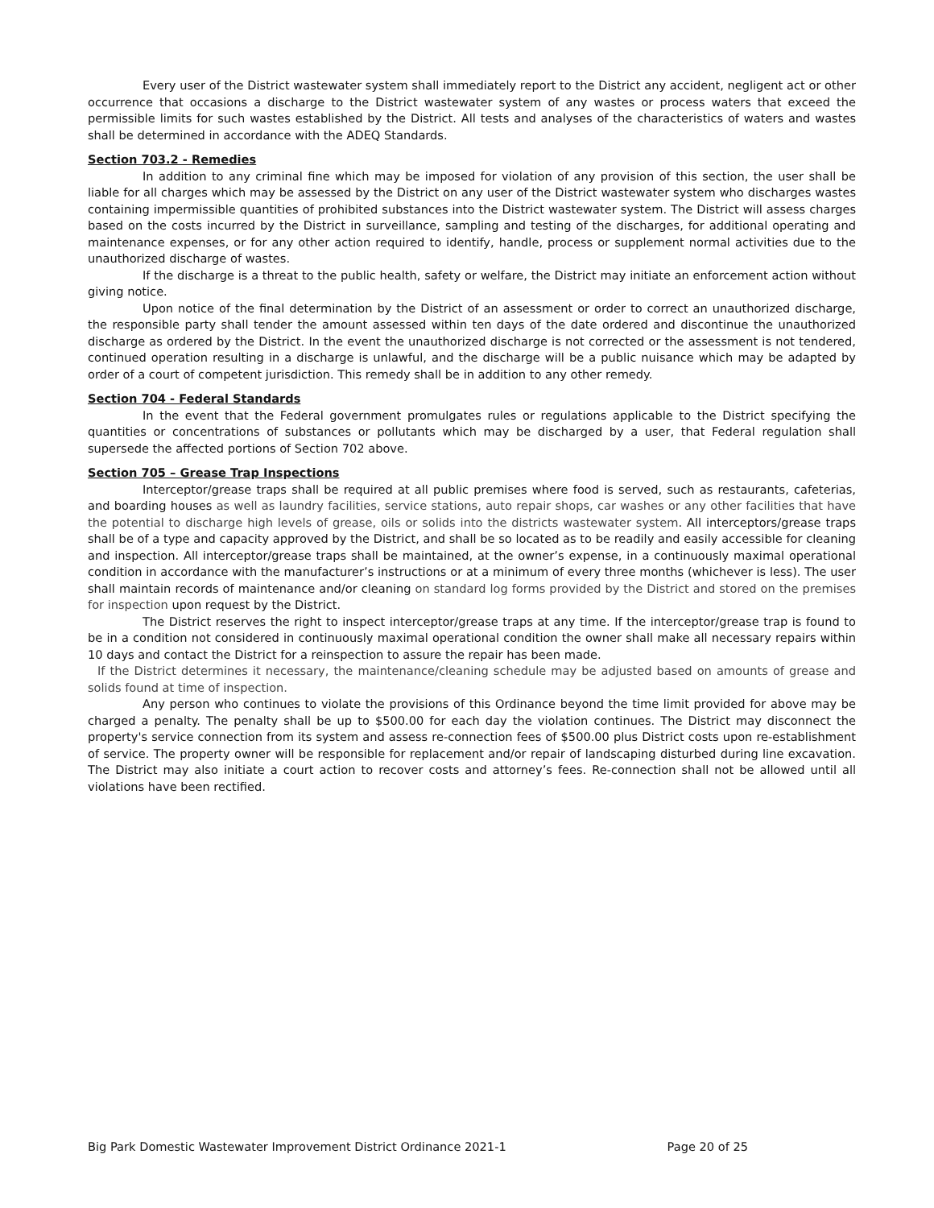Every user of the District wastewater system shall immediately report to the District any accident, negligent act or other occurrence that occasions a discharge to the District wastewater system of any wastes or process waters that exceed the permissible limits for such wastes established by the District. All tests and analyses of the characteristics of waters and wastes shall be determined in accordance with the ADEQ Standards.
Section 703.2 - Remedies
In addition to any criminal fine which may be imposed for violation of any provision of this section, the user shall be liable for all charges which may be assessed by the District on any user of the District wastewater system who discharges wastes containing impermissible quantities of prohibited substances into the District wastewater system. The District will assess charges based on the costs incurred by the District in surveillance, sampling and testing of the discharges, for additional operating and maintenance expenses, or for any other action required to identify, handle, process or supplement normal activities due to the unauthorized discharge of wastes.
If the discharge is a threat to the public health, safety or welfare, the District may initiate an enforcement action without giving notice.
Upon notice of the final determination by the District of an assessment or order to correct an unauthorized discharge, the responsible party shall tender the amount assessed within ten days of the date ordered and discontinue the unauthorized discharge as ordered by the District. In the event the unauthorized discharge is not corrected or the assessment is not tendered, continued operation resulting in a discharge is unlawful, and the discharge will be a public nuisance which may be adapted by order of a court of competent jurisdiction. This remedy shall be in addition to any other remedy.
Section 704 - Federal Standards
In the event that the Federal government promulgates rules or regulations applicable to the District specifying the quantities or concentrations of substances or pollutants which may be discharged by a user, that Federal regulation shall supersede the affected portions of Section 702 above.
Section 705 – Grease Trap Inspections
Interceptor/grease traps shall be required at all public premises where food is served, such as restaurants, cafeterias, and boarding houses as well as laundry facilities, service stations, auto repair shops, car washes or any other facilities that have the potential to discharge high levels of grease, oils or solids into the districts wastewater system. All interceptors/grease traps shall be of a type and capacity approved by the District, and shall be so located as to be readily and easily accessible for cleaning and inspection. All interceptor/grease traps shall be maintained, at the owner’s expense, in a continuously maximal operational condition in accordance with the manufacturer’s instructions or at a minimum of every three months (whichever is less). The user shall maintain records of maintenance and/or cleaning on standard log forms provided by the District and stored on the premises for inspection upon request by the District.
The District reserves the right to inspect interceptor/grease traps at any time. If the interceptor/grease trap is found to be in a condition not considered in continuously maximal operational condition the owner shall make all necessary repairs within 10 days and contact the District for a reinspection to assure the repair has been made.
If the District determines it necessary, the maintenance/cleaning schedule may be adjusted based on amounts of grease and solids found at time of inspection.
Any person who continues to violate the provisions of this Ordinance beyond the time limit provided for above may be charged a penalty. The penalty shall be up to $500.00 for each day the violation continues. The District may disconnect the property's service connection from its system and assess re-connection fees of $500.00 plus District costs upon re-establishment of service. The property owner will be responsible for replacement and/or repair of landscaping disturbed during line excavation. The District may also initiate a court action to recover costs and attorney’s fees. Re-connection shall not be allowed until all violations have been rectified.
Big Park Domestic Wastewater Improvement District Ordinance 2021-1 Page 20 of 25